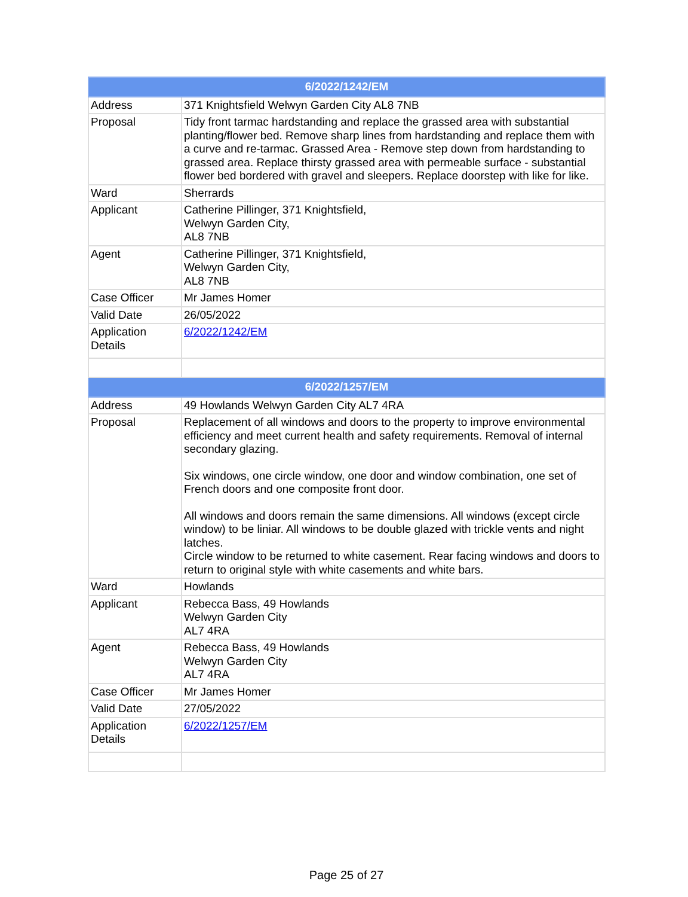| 6/2022/1242/EM | |
| --- | --- |
| Address | 371 Knightsfield Welwyn Garden City AL8 7NB |
| Proposal | Tidy front tarmac hardstanding and replace the grassed area with substantial planting/flower bed. Remove sharp lines from hardstanding and replace them with a curve and re-tarmac. Grassed Area - Remove step down from hardstanding to grassed area. Replace thirsty grassed area with permeable surface - substantial flower bed bordered with gravel and sleepers. Replace doorstep with like for like. |
| Ward | Sherrards |
| Applicant | Catherine Pillinger, 371 Knightsfield, Welwyn Garden City, AL8 7NB |
| Agent | Catherine Pillinger, 371 Knightsfield, Welwyn Garden City, AL8 7NB |
| Case Officer | Mr James Homer |
| Valid Date | 26/05/2022 |
| Application Details | 6/2022/1242/EM |
| 6/2022/1257/EM | |
| Address | 49 Howlands Welwyn Garden City AL7 4RA |
| Proposal | Replacement of all windows and doors to the property to improve environmental efficiency and meet current health and safety requirements. Removal of internal secondary glazing. Six windows, one circle window, one door and window combination, one set of French doors and one composite front door. All windows and doors remain the same dimensions. All windows (except circle window) to be liniar. All windows to be double glazed with trickle vents and night latches. Circle window to be returned to white casement. Rear facing windows and doors to return to original style with white casements and white bars. |
| Ward | Howlands |
| Applicant | Rebecca Bass, 49 Howlands Welwyn Garden City AL7 4RA |
| Agent | Rebecca Bass, 49 Howlands Welwyn Garden City AL7 4RA |
| Case Officer | Mr James Homer |
| Valid Date | 27/05/2022 |
| Application Details | 6/2022/1257/EM |
Page 25 of 27